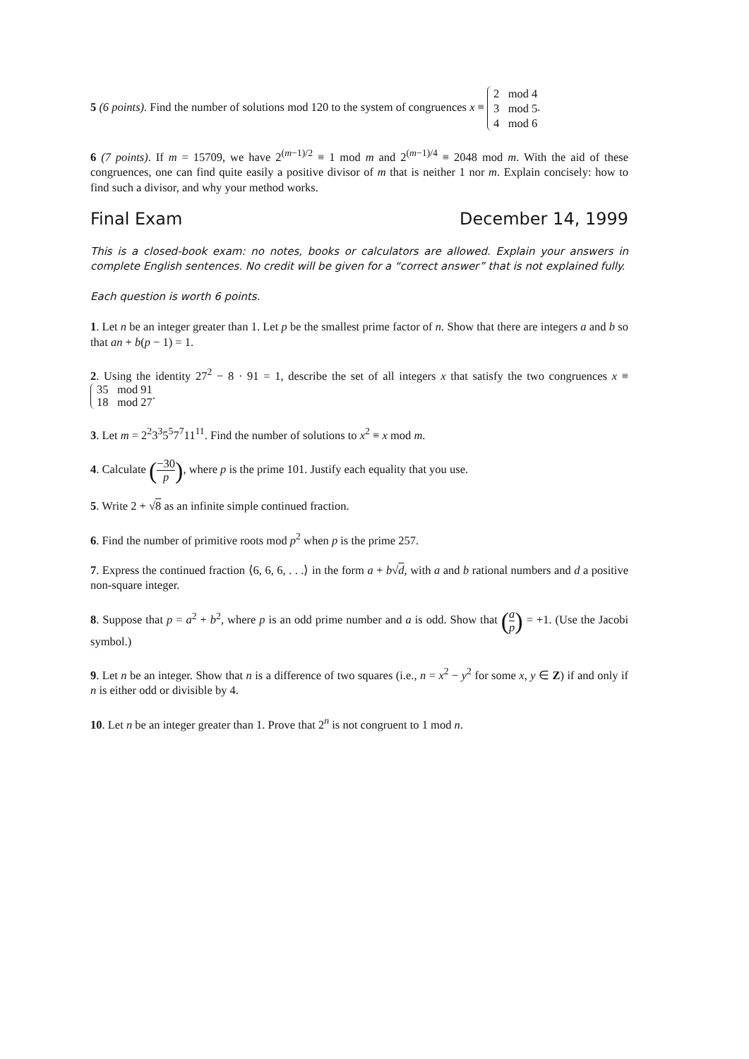5 (6 points). Find the number of solutions mod 120 to the system of congruences x ≡ 2 mod 4
3 mod 5
4 mod 6.
6 (7 points). If m = 15709, we have 2<sup>(m−1)/2</sup> ≡ 1 mod m and 2<sup>(m−1)/4</sup> ≡ 2048 mod m. With the aid of these congruences, one can find quite easily a positive divisor of m that is neither 1 nor m. Explain concisely: how to find such a divisor, and why your method works.
Final Exam December 14, 1999
This is a closed-book exam: no notes, books or calculators are allowed. Explain your answers in complete English sentences. No credit will be given for a “correct answer” that is not explained fully.
Each question is worth 6 points.
1. Let n be an integer greater than 1. Let p be the smallest prime factor of n. Show that there are integers a and b so that an + b(p − 1) = 1.
2. Using the identity 27<sup>2</sup> − 8 · 91 = 1, describe the set of all integers x that satisfy the two congruences x ≡ 35 mod 91
18 mod 27.
3. Let m = 2<sup>2</sup>3<sup>3</sup>5<sup>5</sup>7<sup>7</sup>11<sup>11</sup>. Find the number of solutions to x<sup>2</sup> ≡ x mod m.
4. Calculate (−30 p), where p is the prime 101. Justify each equality that you use.
5. Write 2 + √8 as an infinite simple continued fraction.
6. Find the number of primitive roots mod p<sup>2</sup> when p is the prime 257.
7. Express the continued fraction ⟨6, 6, 6, . . .⟩ in the form a + b√d, with a and b rational numbers and d a positive non-square integer.
8. Suppose that p = a<sup>2</sup> + b<sup>2</sup>, where p is an odd prime number and a is odd. Show that (a p) = +1. (Use the Jacobi symbol.)
9. Let n be an integer. Show that n is a difference of two squares (i.e., n = x<sup>2</sup> − y<sup>2</sup> for some x, y ∈ Z) if and only if n is either odd or divisible by 4.
10. Let n be an integer greater than 1. Prove that 2<sup>n</sup> is not congruent to 1 mod n.